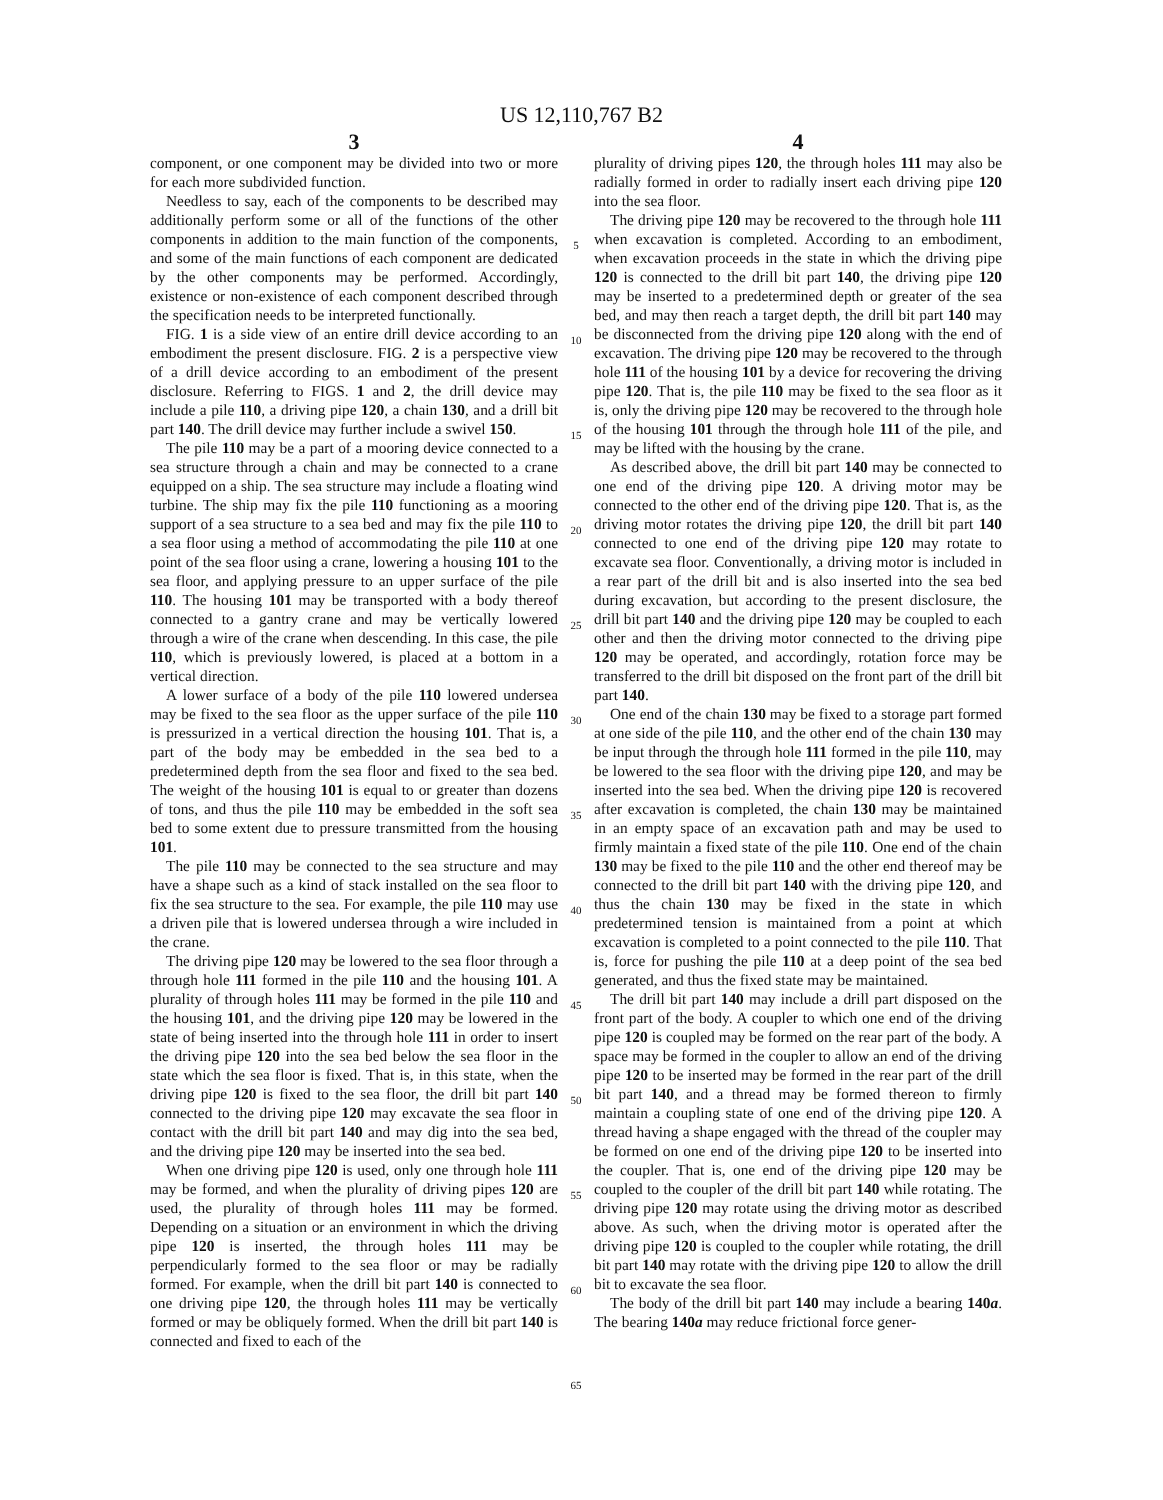US 12,110,767 B2
3
component, or one component may be divided into two or more for each more subdivided function.
Needless to say, each of the components to be described may additionally perform some or all of the functions of the other components in addition to the main function of the components, and some of the main functions of each component are dedicated by the other components may be performed. Accordingly, existence or non-existence of each component described through the specification needs to be interpreted functionally.
FIG. 1 is a side view of an entire drill device according to an embodiment the present disclosure. FIG. 2 is a perspective view of a drill device according to an embodiment of the present disclosure. Referring to FIGS. 1 and 2, the drill device may include a pile 110, a driving pipe 120, a chain 130, and a drill bit part 140. The drill device may further include a swivel 150.
The pile 110 may be a part of a mooring device connected to a sea structure through a chain and may be connected to a crane equipped on a ship. The sea structure may include a floating wind turbine. The ship may fix the pile 110 functioning as a mooring support of a sea structure to a sea bed and may fix the pile 110 to a sea floor using a method of accommodating the pile 110 at one point of the sea floor using a crane, lowering a housing 101 to the sea floor, and applying pressure to an upper surface of the pile 110. The housing 101 may be transported with a body thereof connected to a gantry crane and may be vertically lowered through a wire of the crane when descending. In this case, the pile 110, which is previously lowered, is placed at a bottom in a vertical direction.
A lower surface of a body of the pile 110 lowered undersea may be fixed to the sea floor as the upper surface of the pile 110 is pressurized in a vertical direction the housing 101. That is, a part of the body may be embedded in the sea bed to a predetermined depth from the sea floor and fixed to the sea bed. The weight of the housing 101 is equal to or greater than dozens of tons, and thus the pile 110 may be embedded in the soft sea bed to some extent due to pressure transmitted from the housing 101.
The pile 110 may be connected to the sea structure and may have a shape such as a kind of stack installed on the sea floor to fix the sea structure to the sea. For example, the pile 110 may use a driven pile that is lowered undersea through a wire included in the crane.
The driving pipe 120 may be lowered to the sea floor through a through hole 111 formed in the pile 110 and the housing 101. A plurality of through holes 111 may be formed in the pile 110 and the housing 101, and the driving pipe 120 may be lowered in the state of being inserted into the through hole 111 in order to insert the driving pipe 120 into the sea bed below the sea floor in the state which the sea floor is fixed. That is, in this state, when the driving pipe 120 is fixed to the sea floor, the drill bit part 140 connected to the driving pipe 120 may excavate the sea floor in contact with the drill bit part 140 and may dig into the sea bed, and the driving pipe 120 may be inserted into the sea bed.
When one driving pipe 120 is used, only one through hole 111 may be formed, and when the plurality of driving pipes 120 are used, the plurality of through holes 111 may be formed. Depending on a situation or an environment in which the driving pipe 120 is inserted, the through holes 111 may be perpendicularly formed to the sea floor or may be radially formed. For example, when the drill bit part 140 is connected to one driving pipe 120, the through holes 111 may be vertically formed or may be obliquely formed. When the drill bit part 140 is connected and fixed to each of the
5
10
15
20
25
30
35
40
45
50
55
60
65
4
plurality of driving pipes 120, the through holes 111 may also be radially formed in order to radially insert each driving pipe 120 into the sea floor.
The driving pipe 120 may be recovered to the through hole 111 when excavation is completed. According to an embodiment, when excavation proceeds in the state in which the driving pipe 120 is connected to the drill bit part 140, the driving pipe 120 may be inserted to a predetermined depth or greater of the sea bed, and may then reach a target depth, the drill bit part 140 may be disconnected from the driving pipe 120 along with the end of excavation. The driving pipe 120 may be recovered to the through hole 111 of the housing 101 by a device for recovering the driving pipe 120. That is, the pile 110 may be fixed to the sea floor as it is, only the driving pipe 120 may be recovered to the through hole of the housing 101 through the through hole 111 of the pile, and may be lifted with the housing by the crane.
As described above, the drill bit part 140 may be connected to one end of the driving pipe 120. A driving motor may be connected to the other end of the driving pipe 120. That is, as the driving motor rotates the driving pipe 120, the drill bit part 140 connected to one end of the driving pipe 120 may rotate to excavate sea floor. Conventionally, a driving motor is included in a rear part of the drill bit and is also inserted into the sea bed during excavation, but according to the present disclosure, the drill bit part 140 and the driving pipe 120 may be coupled to each other and then the driving motor connected to the driving pipe 120 may be operated, and accordingly, rotation force may be transferred to the drill bit disposed on the front part of the drill bit part 140.
One end of the chain 130 may be fixed to a storage part formed at one side of the pile 110, and the other end of the chain 130 may be input through the through hole 111 formed in the pile 110, may be lowered to the sea floor with the driving pipe 120, and may be inserted into the sea bed. When the driving pipe 120 is recovered after excavation is completed, the chain 130 may be maintained in an empty space of an excavation path and may be used to firmly maintain a fixed state of the pile 110. One end of the chain 130 may be fixed to the pile 110 and the other end thereof may be connected to the drill bit part 140 with the driving pipe 120, and thus the chain 130 may be fixed in the state in which predetermined tension is maintained from a point at which excavation is completed to a point connected to the pile 110. That is, force for pushing the pile 110 at a deep point of the sea bed generated, and thus the fixed state may be maintained.
The drill bit part 140 may include a drill part disposed on the front part of the body. A coupler to which one end of the driving pipe 120 is coupled may be formed on the rear part of the body. A space may be formed in the coupler to allow an end of the driving pipe 120 to be inserted may be formed in the rear part of the drill bit part 140, and a thread may be formed thereon to firmly maintain a coupling state of one end of the driving pipe 120. A thread having a shape engaged with the thread of the coupler may be formed on one end of the driving pipe 120 to be inserted into the coupler. That is, one end of the driving pipe 120 may be coupled to the coupler of the drill bit part 140 while rotating. The driving pipe 120 may rotate using the driving motor as described above. As such, when the driving motor is operated after the driving pipe 120 is coupled to the coupler while rotating, the drill bit part 140 may rotate with the driving pipe 120 to allow the drill bit to excavate the sea floor.
The body of the drill bit part 140 may include a bearing 140a. The bearing 140a may reduce frictional force gener-